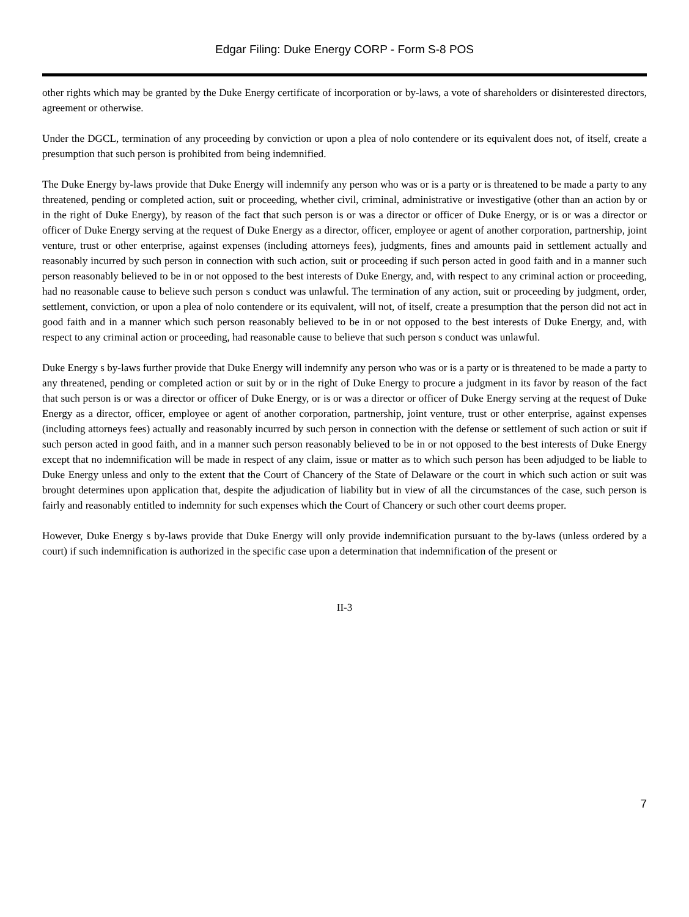Edgar Filing: Duke Energy CORP - Form S-8 POS
other rights which may be granted by the Duke Energy certificate of incorporation or by-laws, a vote of shareholders or disinterested directors, agreement or otherwise.
Under the DGCL, termination of any proceeding by conviction or upon a plea of nolo contendere or its equivalent does not, of itself, create a presumption that such person is prohibited from being indemnified.
The Duke Energy by-laws provide that Duke Energy will indemnify any person who was or is a party or is threatened to be made a party to any threatened, pending or completed action, suit or proceeding, whether civil, criminal, administrative or investigative (other than an action by or in the right of Duke Energy), by reason of the fact that such person is or was a director or officer of Duke Energy, or is or was a director or officer of Duke Energy serving at the request of Duke Energy as a director, officer, employee or agent of another corporation, partnership, joint venture, trust or other enterprise, against expenses (including attorneys fees), judgments, fines and amounts paid in settlement actually and reasonably incurred by such person in connection with such action, suit or proceeding if such person acted in good faith and in a manner such person reasonably believed to be in or not opposed to the best interests of Duke Energy, and, with respect to any criminal action or proceeding, had no reasonable cause to believe such person s conduct was unlawful. The termination of any action, suit or proceeding by judgment, order, settlement, conviction, or upon a plea of nolo contendere or its equivalent, will not, of itself, create a presumption that the person did not act in good faith and in a manner which such person reasonably believed to be in or not opposed to the best interests of Duke Energy, and, with respect to any criminal action or proceeding, had reasonable cause to believe that such person s conduct was unlawful.
Duke Energy s by-laws further provide that Duke Energy will indemnify any person who was or is a party or is threatened to be made a party to any threatened, pending or completed action or suit by or in the right of Duke Energy to procure a judgment in its favor by reason of the fact that such person is or was a director or officer of Duke Energy, or is or was a director or officer of Duke Energy serving at the request of Duke Energy as a director, officer, employee or agent of another corporation, partnership, joint venture, trust or other enterprise, against expenses (including attorneys fees) actually and reasonably incurred by such person in connection with the defense or settlement of such action or suit if such person acted in good faith, and in a manner such person reasonably believed to be in or not opposed to the best interests of Duke Energy except that no indemnification will be made in respect of any claim, issue or matter as to which such person has been adjudged to be liable to Duke Energy unless and only to the extent that the Court of Chancery of the State of Delaware or the court in which such action or suit was brought determines upon application that, despite the adjudication of liability but in view of all the circumstances of the case, such person is fairly and reasonably entitled to indemnity for such expenses which the Court of Chancery or such other court deems proper.
However, Duke Energy s by-laws provide that Duke Energy will only provide indemnification pursuant to the by-laws (unless ordered by a court) if such indemnification is authorized in the specific case upon a determination that indemnification of the present or
II-3
7